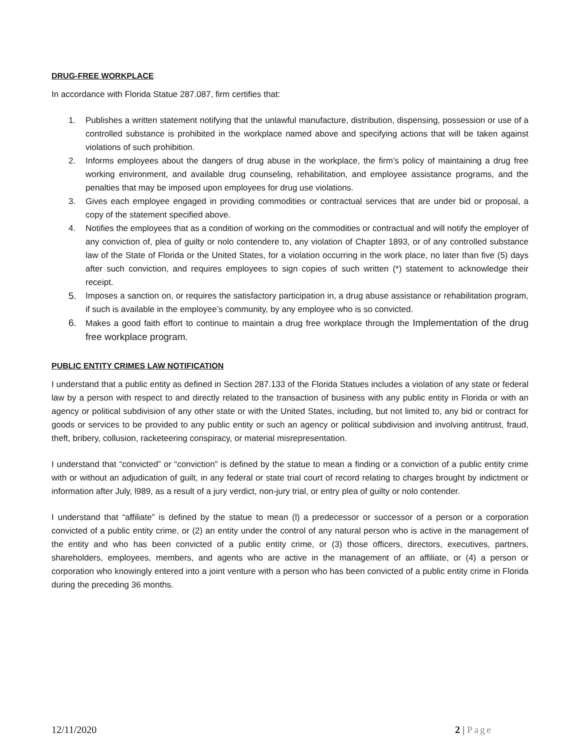DRUG-FREE WORKPLACE
In accordance with Florida Statue 287.087, firm certifies that:
1. Publishes a written statement notifying that the unlawful manufacture, distribution, dispensing, possession or use of a controlled substance is prohibited in the workplace named above and specifying actions that will be taken against violations of such prohibition.
2. Informs employees about the dangers of drug abuse in the workplace, the firm’s policy of maintaining a drug free working environment, and available drug counseling, rehabilitation, and employee assistance programs, and the penalties that may be imposed upon employees for drug use violations.
3. Gives each employee engaged in providing commodities or contractual services that are under bid or proposal, a copy of the statement specified above.
4. Notifies the employees that as a condition of working on the commodities or contractual and will notify the employer of any conviction of, plea of guilty or nolo contendere to, any violation of Chapter 1893, or of any controlled substance law of the State of Florida or the United States, for a violation occurring in the work place, no later than five (5) days after such conviction, and requires employees to sign copies of such written (*) statement to acknowledge their receipt.
5. Imposes a sanction on, or requires the satisfactory participation in, a drug abuse assistance or rehabilitation program, if such is available in the employee’s community, by any employee who is so convicted.
6. Makes a good faith effort to continue to maintain a drug free workplace through the Implementation of the drug free workplace program.
PUBLIC ENTITY CRIMES LAW NOTIFICATION
I understand that a public entity as defined in Section 287.133 of the Florida Statues includes a violation of any state or federal law by a person with respect to and directly related to the transaction of business with any public entity in Florida or with an agency or political subdivision of any other state or with the United States, including, but not limited to, any bid or contract for goods or services to be provided to any public entity or such an agency or political subdivision and involving antitrust, fraud, theft, bribery, collusion, racketeering conspiracy, or material misrepresentation.
I understand that “convicted” or “conviction” is defined by the statue to mean a finding or a conviction of a public entity crime with or without an adjudication of guilt, in any federal or state trial court of record relating to charges brought by indictment or information after July, l989, as a result of a jury verdict, non-jury trial, or entry plea of guilty or nolo contender.
I understand that “affiliate” is defined by the statue to mean (l) a predecessor or successor of a person or a corporation convicted of a public entity crime, or (2) an entity under the control of any natural person who is active in the management of the entity and who has been convicted of a public entity crime, or (3) those officers, directors, executives, partners, shareholders, employees, members, and agents who are active in the management of an affiliate, or (4) a person or corporation who knowingly entered into a joint venture with a person who has been convicted of a public entity crime in Florida during the preceding 36 months.
12/11/2020 2 | Page